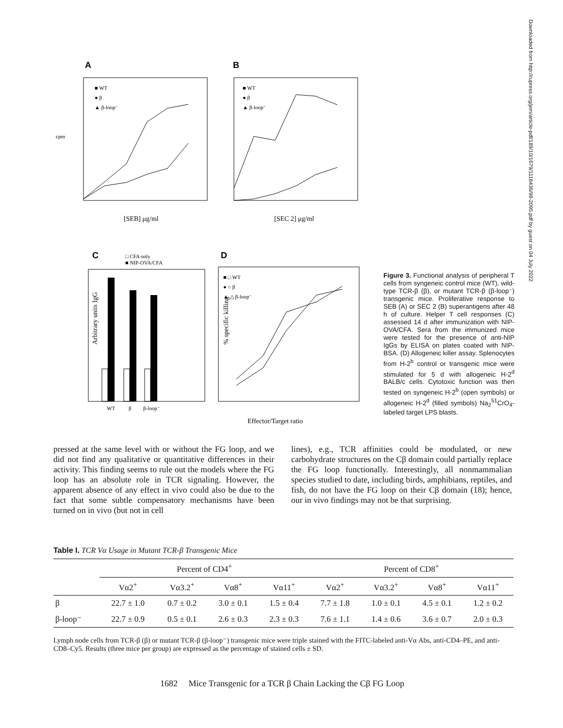A
B
cpm
[SEB] μg/ml
[SEC 2] μg/ml
■ WT
● β
▲ β-loop⁻
■ WT
● β
▲ β-loop⁻
C
□ CFA only
■ NIP-OVA/CFA
WT
β
β-loop⁻
Arbitrary units IgG
D
■ □ WT
● ○ β
▲ △ β-loop⁻
Effector/Target ratio
% specific killing
Figure 3. Functional analysis of peripheral T cells from syngeneic control mice (WT), wild-type TCR-β (β), or mutant TCR-β (β-loop⁻) transgenic mice. Proliferative response to SEB (A) or SEC 2 (B) superantigens after 48 h of culture. Helper T cell responses (C) assessed 14 d after immunization with NIP-OVA/CFA. Sera from the immunized mice were tested for the presence of anti-NIP IgGs by ELISA on plates coated with NIP-BSA. (D) Allogeneic killer assay. Splenocytes from H-2<sup>b</sup> control or transgenic mice were stimulated for 5 d with allogeneic H-2<sup>d</sup> BALB/c cells. Cytotoxic function was then tested on syngeneic H-2<sup>b</sup> (open symbols) or allogeneic H-2<sup>d</sup> (filled symbols) Na<sub>2</sub><sup>51</sup>CrO<sub>4</sub>-labeled target LPS blasts.
Downloaded from http://rupress.org/jem/article-pdf/189/10/1679/1118436/98-2095.pdf by guest on 04 July 2022
pressed at the same level with or without the FG loop, and we did not find any qualitative or quantitative differences in their activity. This finding seems to rule out the models where the FG loop has an absolute role in TCR signaling. However, the apparent absence of any effect in vivo could also be due to the fact that some subtle compensatory mechanisms have been turned on in vivo (but not in cell
lines), e.g., TCR affinities could be modulated, or new carbohydrate structures on the Cβ domain could partially replace the FG loop functionally. Interestingly, all nonmammalian species studied to date, including birds, amphibians, reptiles, and fish, do not have the FG loop on their Cβ domain (18); hence, our in vivo findings may not be that surprising.
Table I. TCR Vα Usage in Mutant TCR-β Transgenic Mice
| | Percent of CD4<sup>+</sup> | | | | Percent of CD8<sup>+</sup> | | | |
| --- | --- | --- | --- | --- | --- | --- | --- | --- |
| | Vα2<sup>+</sup> | Vα3.2<sup>+</sup> | Vα8<sup>+</sup> | Vα11<sup>+</sup> | Vα2<sup>+</sup> | Vα3.2<sup>+</sup> | Vα8<sup>+</sup> | Vα11<sup>+</sup> |
| β | 22.7 ± 1.0 | 0.7 ± 0.2 | 3.0 ± 0.1 | 1.5 ± 0.4 | 7.7 ± 1.8 | 1.0 ± 0.1 | 4.5 ± 0.1 | 1.2 ± 0.2 |
| β-loop⁻ | 22.7 ± 0.9 | 0.5 ± 0.1 | 2.6 ± 0.3 | 2.3 ± 0.3 | 7.6 ± 1.1 | 1.4 ± 0.6 | 3.6 ± 0.7 | 2.0 ± 0.3 |
Lymph node cells from TCR-β (β) or mutant TCR-β (β-loop⁻) transgenic mice were triple stained with the FITC-labeled anti-Vα Abs, anti-CD4–PE, and anti-CD8–Cy5. Results (three mice per group) are expressed as the percentage of stained cells ± SD.
1682 Mice Transgenic for a TCR β Chain Lacking the Cβ FG Loop